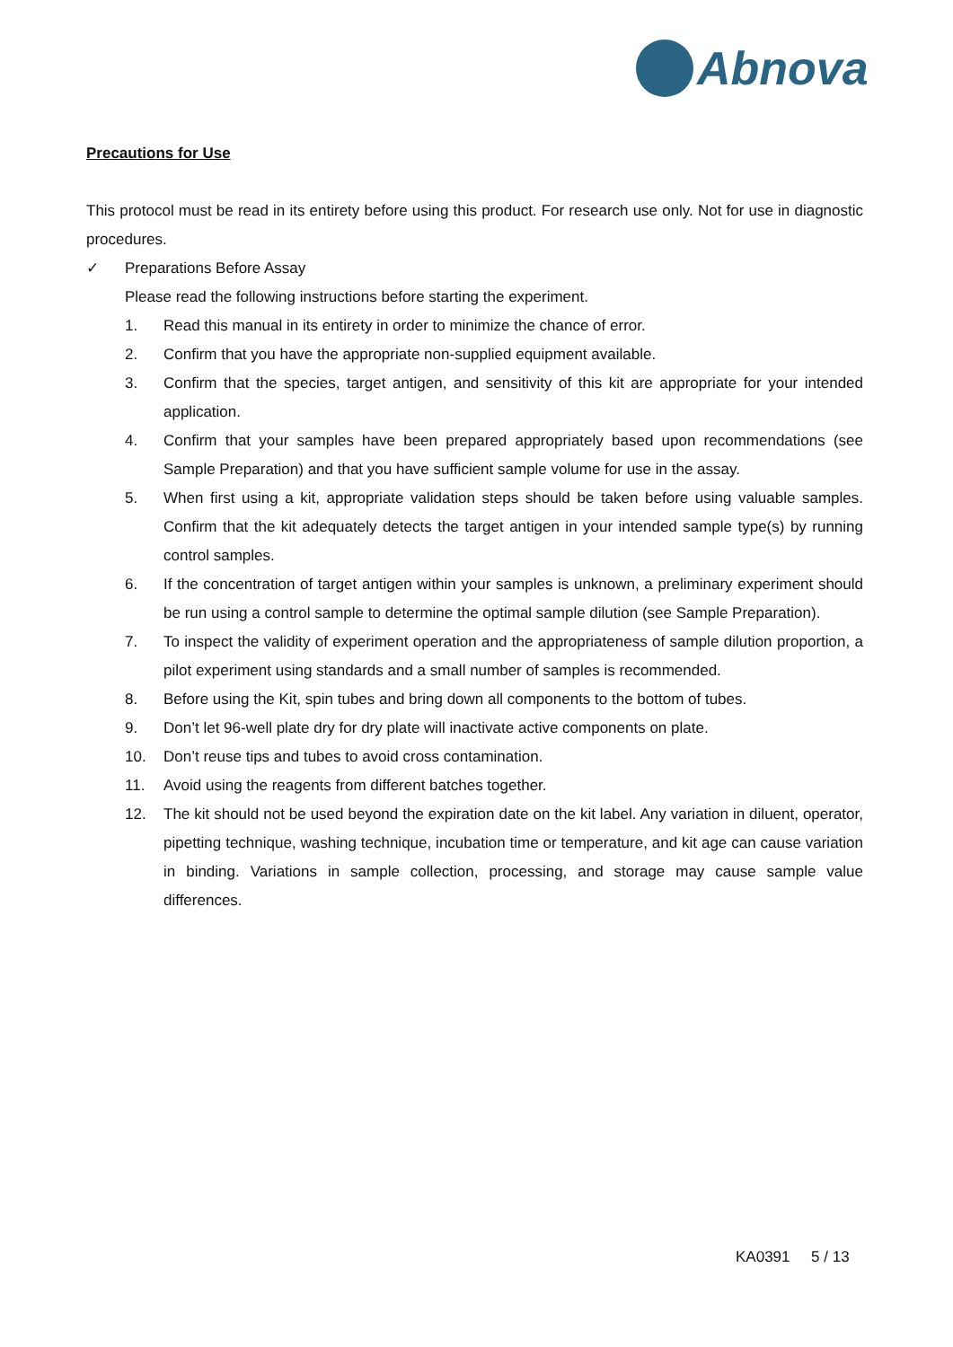Abnova
Precautions for Use
This protocol must be read in its entirety before using this product. For research use only. Not for use in diagnostic procedures.
✓ Preparations Before Assay
Please read the following instructions before starting the experiment.
1. Read this manual in its entirety in order to minimize the chance of error.
2. Confirm that you have the appropriate non-supplied equipment available.
3. Confirm that the species, target antigen, and sensitivity of this kit are appropriate for your intended application.
4. Confirm that your samples have been prepared appropriately based upon recommendations (see Sample Preparation) and that you have sufficient sample volume for use in the assay.
5. When first using a kit, appropriate validation steps should be taken before using valuable samples. Confirm that the kit adequately detects the target antigen in your intended sample type(s) by running control samples.
6. If the concentration of target antigen within your samples is unknown, a preliminary experiment should be run using a control sample to determine the optimal sample dilution (see Sample Preparation).
7. To inspect the validity of experiment operation and the appropriateness of sample dilution proportion, a pilot experiment using standards and a small number of samples is recommended.
8. Before using the Kit, spin tubes and bring down all components to the bottom of tubes.
9. Don’t let 96-well plate dry for dry plate will inactivate active components on plate.
10. Don’t reuse tips and tubes to avoid cross contamination.
11. Avoid using the reagents from different batches together.
12. The kit should not be used beyond the expiration date on the kit label. Any variation in diluent, operator, pipetting technique, washing technique, incubation time or temperature, and kit age can cause variation in binding. Variations in sample collection, processing, and storage may cause sample value differences.
KA0391 5 / 13